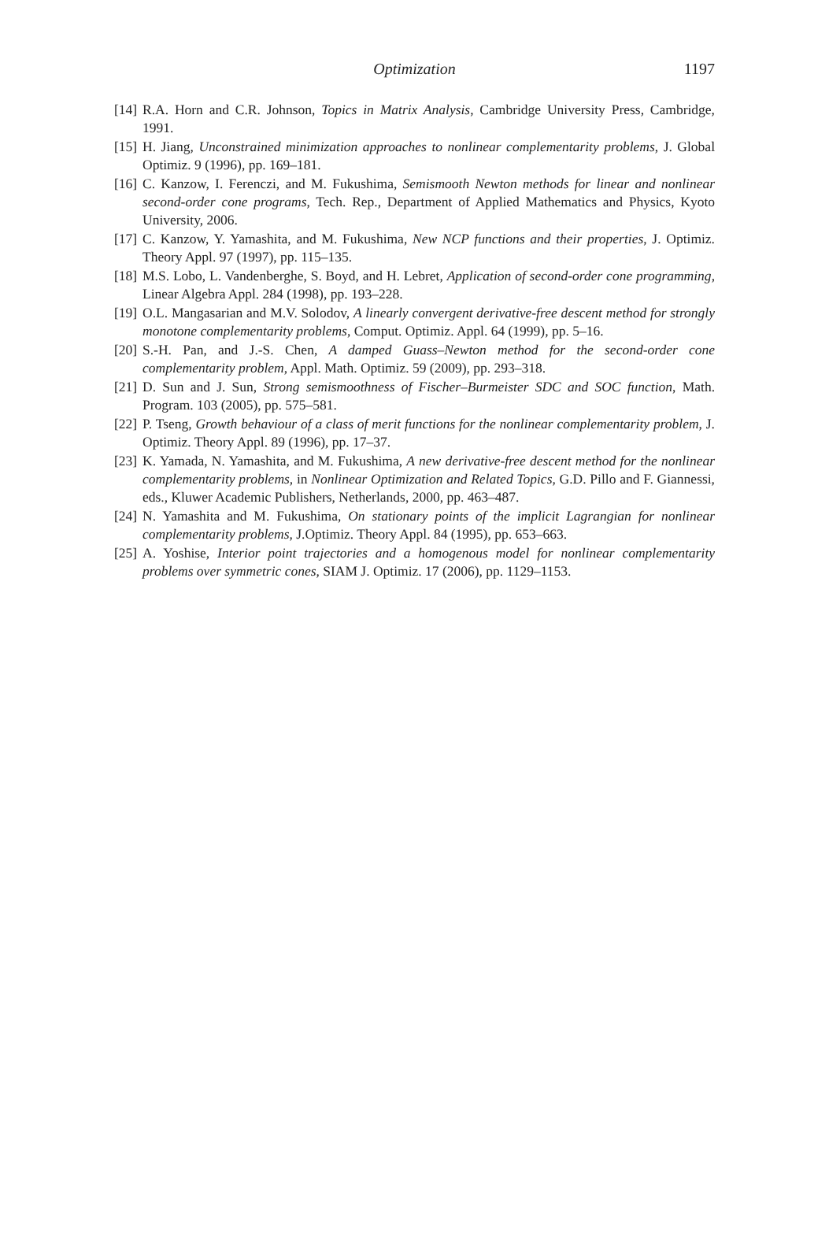Optimization
1197
[14] R.A. Horn and C.R. Johnson, Topics in Matrix Analysis, Cambridge University Press, Cambridge, 1991.
[15] H. Jiang, Unconstrained minimization approaches to nonlinear complementarity problems, J. Global Optimiz. 9 (1996), pp. 169–181.
[16] C. Kanzow, I. Ferenczi, and M. Fukushima, Semismooth Newton methods for linear and nonlinear second-order cone programs, Tech. Rep., Department of Applied Mathematics and Physics, Kyoto University, 2006.
[17] C. Kanzow, Y. Yamashita, and M. Fukushima, New NCP functions and their properties, J. Optimiz. Theory Appl. 97 (1997), pp. 115–135.
[18] M.S. Lobo, L. Vandenberghe, S. Boyd, and H. Lebret, Application of second-order cone programming, Linear Algebra Appl. 284 (1998), pp. 193–228.
[19] O.L. Mangasarian and M.V. Solodov, A linearly convergent derivative-free descent method for strongly monotone complementarity problems, Comput. Optimiz. Appl. 64 (1999), pp. 5–16.
[20] S.-H. Pan, and J.-S. Chen, A damped Guass–Newton method for the second-order cone complementarity problem, Appl. Math. Optimiz. 59 (2009), pp. 293–318.
[21] D. Sun and J. Sun, Strong semismoothness of Fischer–Burmeister SDC and SOC function, Math. Program. 103 (2005), pp. 575–581.
[22] P. Tseng, Growth behaviour of a class of merit functions for the nonlinear complementarity problem, J. Optimiz. Theory Appl. 89 (1996), pp. 17–37.
[23] K. Yamada, N. Yamashita, and M. Fukushima, A new derivative-free descent method for the nonlinear complementarity problems, in Nonlinear Optimization and Related Topics, G.D. Pillo and F. Giannessi, eds., Kluwer Academic Publishers, Netherlands, 2000, pp. 463–487.
[24] N. Yamashita and M. Fukushima, On stationary points of the implicit Lagrangian for nonlinear complementarity problems, J.Optimiz. Theory Appl. 84 (1995), pp. 653–663.
[25] A. Yoshise, Interior point trajectories and a homogenous model for nonlinear complementarity problems over symmetric cones, SIAM J. Optimiz. 17 (2006), pp. 1129–1153.